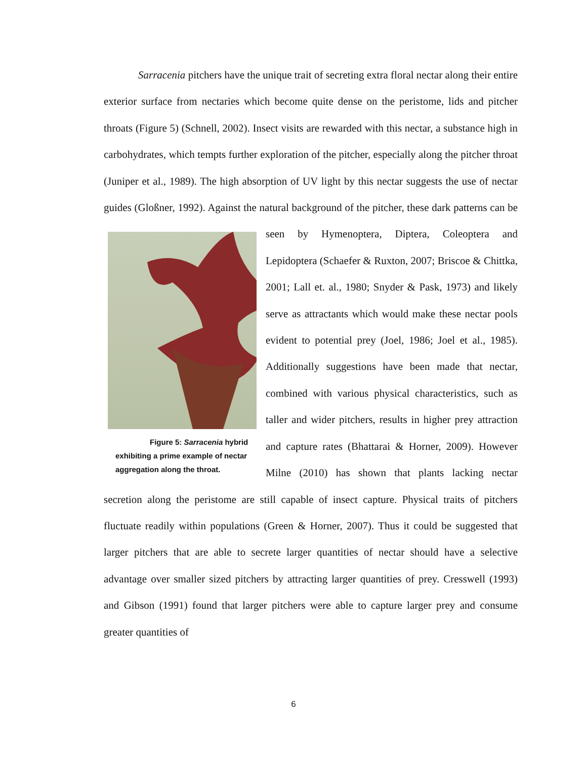Sarracenia pitchers have the unique trait of secreting extra floral nectar along their entire exterior surface from nectaries which become quite dense on the peristome, lids and pitcher throats (Figure 5) (Schnell, 2002). Insect visits are rewarded with this nectar, a substance high in carbohydrates, which tempts further exploration of the pitcher, especially along the pitcher throat (Juniper et al., 1989). The high absorption of UV light by this nectar suggests the use of nectar guides (Gloßner, 1992). Against the natural background of the pitcher, these dark patterns can be seen by Hymenoptera, Diptera, Figure 5: Sarracenia hybrid exhibiting a prime example of nectar aggregation along the throat. Coleoptera and Lepidoptera (Schaefer & Ruxton, 2007; Briscoe & Chittka, 2001; Lall et. al., 1980; Snyder & Pask, 1973) and likely serve as attractants which would make these nectar pools evident to potential prey (Joel, 1986; Joel et al., 1985). Additionally suggestions have been made that nectar, combined with various physical characteristics, such as taller and wider pitchers, results in higher prey attraction and capture rates (Bhattarai & Horner, 2009). However Milne (2010) has shown that plants lacking nectar secretion along the peristome are still capable of insect capture. Physical traits of pitchers fluctuate readily within populations (Green & Horner, 2007). Thus it could be suggested that larger pitchers that are able to secrete larger quantities of nectar should have a selective advantage over smaller sized pitchers by attracting larger quantities of prey. Cresswell (1993) and Gibson (1991) found that larger pitchers were able to capture larger prey and consume greater quantities of
6